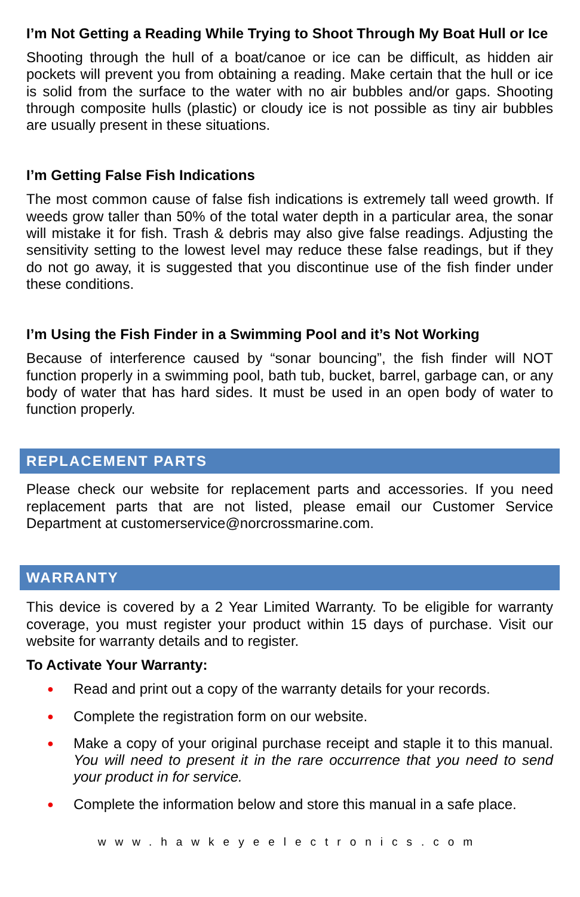I’m Not Getting a Reading While Trying to Shoot Through My Boat Hull or Ice
Shooting through the hull of a boat/canoe or ice can be difficult, as hidden air pockets will prevent you from obtaining a reading. Make certain that the hull or ice is solid from the surface to the water with no air bubbles and/or gaps. Shooting through composite hulls (plastic) or cloudy ice is not possible as tiny air bubbles are usually present in these situations.
I’m Getting False Fish Indications
The most common cause of false fish indications is extremely tall weed growth. If weeds grow taller than 50% of the total water depth in a particular area, the sonar will mistake it for fish. Trash & debris may also give false readings. Adjusting the sensitivity setting to the lowest level may reduce these false readings, but if they do not go away, it is suggested that you discontinue use of the fish finder under these conditions.
I’m Using the Fish Finder in a Swimming Pool and it’s Not Working
Because of interference caused by “sonar bouncing”, the fish finder will NOT function properly in a swimming pool, bath tub, bucket, barrel, garbage can, or any body of water that has hard sides. It must be used in an open body of water to function properly.
REPLACEMENT PARTS
Please check our website for replacement parts and accessories. If you need replacement parts that are not listed, please email our Customer Service Department at customerservice@norcrossmarine.com.
WARRANTY
This device is covered by a 2 Year Limited Warranty. To be eligible for warranty coverage, you must register your product within 15 days of purchase. Visit our website for warranty details and to register.
To Activate Your Warranty:
● Read and print out a copy of the warranty details for your records.
● Complete the registration form on our website.
● Make a copy of your original purchase receipt and staple it to this manual. You will need to present it in the rare occurrence that you need to send your product in for service.
● Complete the information below and store this manual in a safe place.
www.hawkeyeelectronics.com